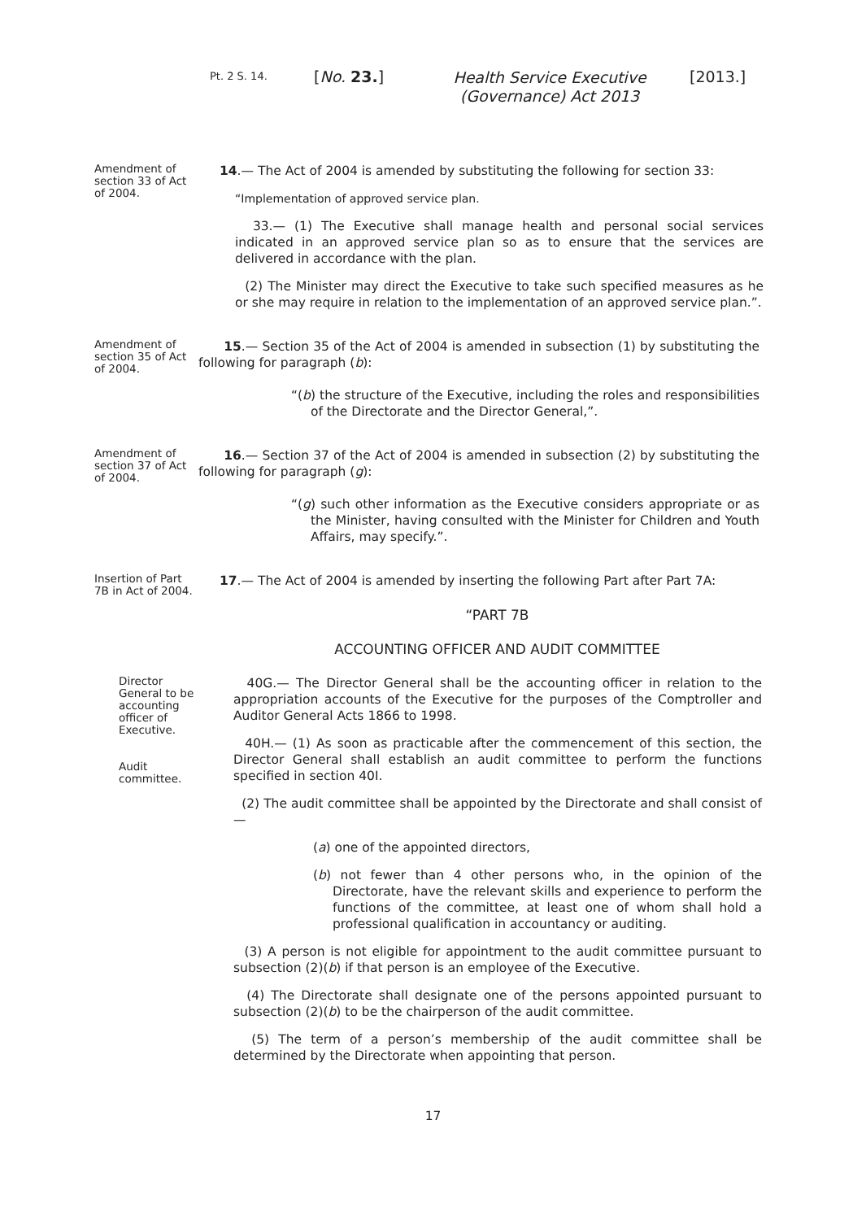Pt. 2 S. 14.
[No. 23.]
Health Service Executive (Governance) Act 2013
[2013.]
Amendment of section 33 of Act of 2004.
14.— The Act of 2004 is amended by substituting the following for section 33:
“Implementation of approved service plan.
33.— (1) The Executive shall manage health and personal social services indicated in an approved service plan so as to ensure that the services are delivered in accordance with the plan.
(2) The Minister may direct the Executive to take such specified measures as he or she may require in relation to the implementation of an approved service plan.”.
Amendment of section 35 of Act of 2004.
15.— Section 35 of the Act of 2004 is amended in subsection (1) by substituting the following for paragraph (b):
“(b) the structure of the Executive, including the roles and responsibilities of the Directorate and the Director General,”.
Amendment of section 37 of Act of 2004.
16.— Section 37 of the Act of 2004 is amended in subsection (2) by substituting the following for paragraph (g):
“(g) such other information as the Executive considers appropriate or as the Minister, having consulted with the Minister for Children and Youth Affairs, may specify.”.
Insertion of Part 7B in Act of 2004.
17.— The Act of 2004 is amended by inserting the following Part after Part 7A:
“PART 7B
ACCOUNTING OFFICER AND AUDIT COMMITTEE
Director General to be accounting officer of Executive.
Audit committee.
40G.— The Director General shall be the accounting officer in relation to the appropriation accounts of the Executive for the purposes of the Comptroller and Auditor General Acts 1866 to 1998.
40H.— (1) As soon as practicable after the commencement of this section, the Director General shall establish an audit committee to perform the functions specified in section 40I.
(2) The audit committee shall be appointed by the Directorate and shall consist of—
(a) one of the appointed directors,
(b) not fewer than 4 other persons who, in the opinion of the Directorate, have the relevant skills and experience to perform the functions of the committee, at least one of whom shall hold a professional qualification in accountancy or auditing.
(3) A person is not eligible for appointment to the audit committee pursuant to subsection (2)(b) if that person is an employee of the Executive.
(4) The Directorate shall designate one of the persons appointed pursuant to subsection (2)(b) to be the chairperson of the audit committee.
(5) The term of a person’s membership of the audit committee shall be determined by the Directorate when appointing that person.
17